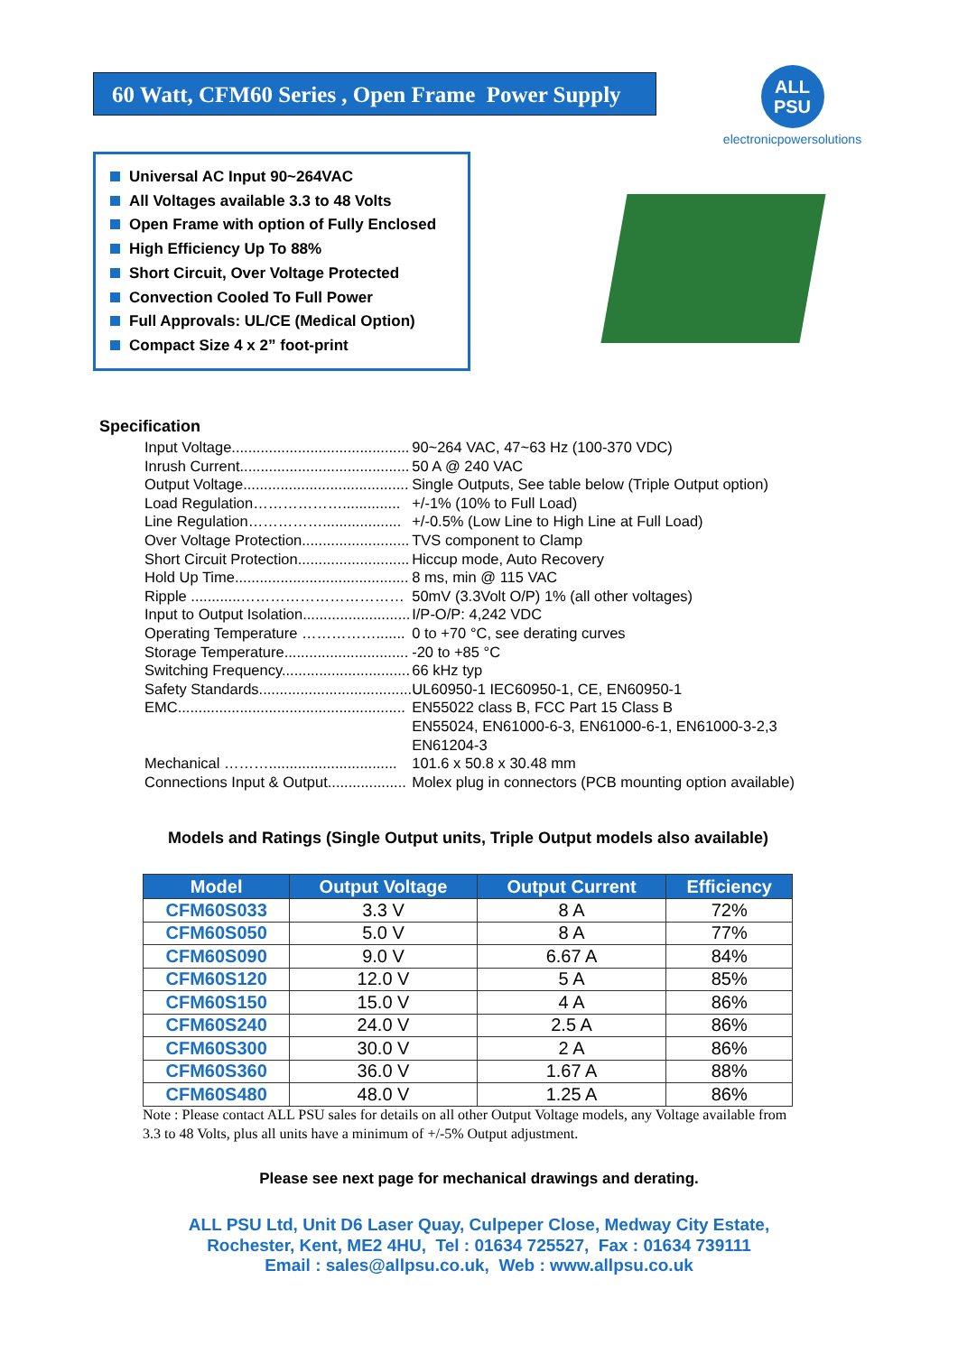60 Watt, CFM60 Series , Open Frame Power Supply
ALL
PSU
electronicpowersolutions
Universal AC Input 90~264VAC
All Voltages available 3.3 to 48 Volts
Open Frame with option of Fully Enclosed
High Efficiency Up To 88%
Short Circuit, Over Voltage Protected
Convection Cooled To Full Power
Full Approvals: UL/CE (Medical Option)
Compact Size 4 x 2” foot-print
Specification
| Input Voltage........................................... | 90~264 VAC, 47~63 Hz (100-370 VDC) |
| Inrush Current......................................... | 50 A @ 240 VAC |
| Output Voltage........................................ | Single Outputs, See table below (Triple Output option) |
| Load Regulation……………….............. | +/-1% (10% to Full Load) |
| Line Regulation……………................... | +/-0.5% (Low Line to High Line at Full Load) |
| Over Voltage Protection.......................... | TVS component to Clamp |
| Short Circuit Protection........................... | Hiccup mode, Auto Recovery |
| Hold Up Time.......................................... | 8 ms, min @ 115 VAC |
| Ripple ............…………………………… | 50mV (3.3Volt O/P) 1% (all other voltages) |
| Input to Output Isolation.......................... | I/P-O/P: 4,242 VDC |
| Operating Temperature ……………....... | 0 to +70 °C, see derating curves |
| Storage Temperature.............................. | -20 to +85 °C |
| Switching Frequency............................... | 66 kHz typ |
| Safety Standards..................................... | UL60950-1 IEC60950-1, CE, EN60950-1 |
| EMC....................................................... | EN55022 class B, FCC Part 15 Class B EN55024, EN61000-6-3, EN61000-6-1, EN61000-3-2,3 EN61204-3 |
| Mechanical ………............................... | 101.6 x 50.8 x 30.48 mm |
| Connections Input & Output................... | Molex plug in connectors (PCB mounting option available) |
Models and Ratings (Single Output units, Triple Output models also available)
| Model | Output Voltage | Output Current | Efficiency |
| --- | --- | --- | --- |
| CFM60S033 | 3.3 V | 8 A | 72% |
| CFM60S050 | 5.0 V | 8 A | 77% |
| CFM60S090 | 9.0 V | 6.67 A | 84% |
| CFM60S120 | 12.0 V | 5 A | 85% |
| CFM60S150 | 15.0 V | 4 A | 86% |
| CFM60S240 | 24.0 V | 2.5 A | 86% |
| CFM60S300 | 30.0 V | 2 A | 86% |
| CFM60S360 | 36.0 V | 1.67 A | 88% |
| CFM60S480 | 48.0 V | 1.25 A | 86% |
Note : Please contact ALL PSU sales for details on all other Output Voltage models, any Voltage available from 3.3 to 48 Volts, plus all units have a minimum of +/-5% Output adjustment.
Please see next page for mechanical drawings and derating.
ALL PSU Ltd, Unit D6 Laser Quay, Culpeper Close, Medway City Estate,
Rochester, Kent, ME2 4HU, Tel : 01634 725527, Fax : 01634 739111
Email : sales@allpsu.co.uk, Web : www.allpsu.co.uk